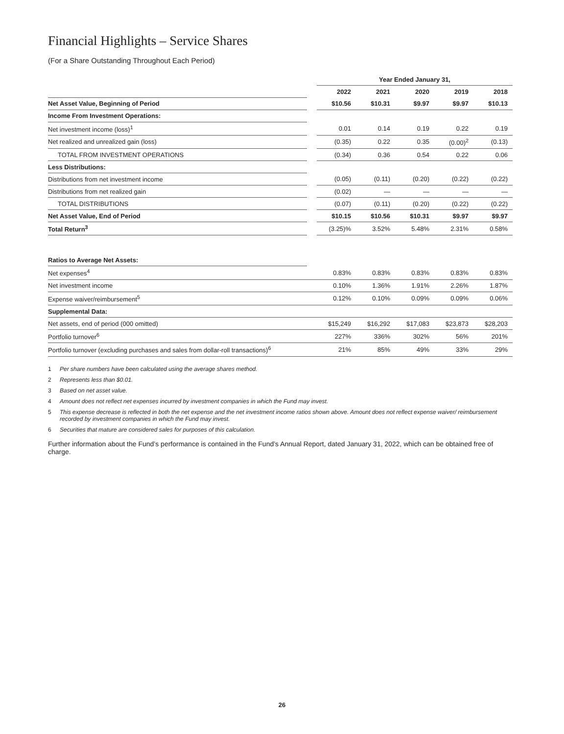Financial Highlights – Service Shares
(For a Share Outstanding Throughout Each Period)
| | | Year Ended January 31, | | | | |
| | | 2022 | 2021 | 2020 | 2019 | 2018 |
| Net Asset Value, Beginning of Period | | $10.56 | $10.31 | $9.97 | $9.97 | $10.13 |
| Income From Investment Operations: | | | | | | |
| Net investment income (loss)<sup>1</sup> | | 0.01 | 0.14 | 0.19 | 0.22 | 0.19 |
| Net realized and unrealized gain (loss) | | (0.35) | 0.22 | 0.35 | (0.00)<sup>2</sup> | (0.13) |
| TOTAL FROM INVESTMENT OPERATIONS | | (0.34) | 0.36 | 0.54 | 0.22 | 0.06 |
| Less Distributions: | | | | | | |
| Distributions from net investment income | | (0.05) | (0.11) | (0.20) | (0.22) | (0.22) |
| Distributions from net realized gain | | (0.02) | — | — | — | — |
| TOTAL DISTRIBUTIONS | | (0.07) | (0.11) | (0.20) | (0.22) | (0.22) |
| Net Asset Value, End of Period | | $10.15 | $10.56 | $10.31 | $9.97 | $9.97 |
| Total Return<sup>3</sup> | | (3.25)% | 3.52% | 5.48% | 2.31% | 0.58% |
| Ratios to Average Net Assets: | | | | | | |
| Net expenses<sup>4</sup> | | 0.83% | 0.83% | 0.83% | 0.83% | 0.83% |
| Net investment income | | 0.10% | 1.36% | 1.91% | 2.26% | 1.87% |
| Expense waiver/reimbursement<sup>5</sup> | | 0.12% | 0.10% | 0.09% | 0.09% | 0.06% |
| Supplemental Data: | | | | | | |
| Net assets, end of period (000 omitted) | | $15,249 | $16,292 | $17,083 | $23,873 | $28,203 |
| Portfolio turnover<sup>6</sup> | | 227% | 336% | 302% | 56% | 201% |
| Portfolio turnover (excluding purchases and sales from dollar-roll transactions)<sup>6</sup> | | 21% | 85% | 49% | 33% | 29% |
1 Per share numbers have been calculated using the average shares method.
2 Represents less than $0.01.
3 Based on net asset value.
4 Amount does not reflect net expenses incurred by investment companies in which the Fund may invest.
5 This expense decrease is reflected in both the net expense and the net investment income ratios shown above. Amount does not reflect expense waiver/ reimbursement recorded by investment companies in which the Fund may invest.
6 Securities that mature are considered sales for purposes of this calculation.
Further information about the Fund’s performance is contained in the Fund’s Annual Report, dated January 31, 2022, which can be obtained free of charge.
26